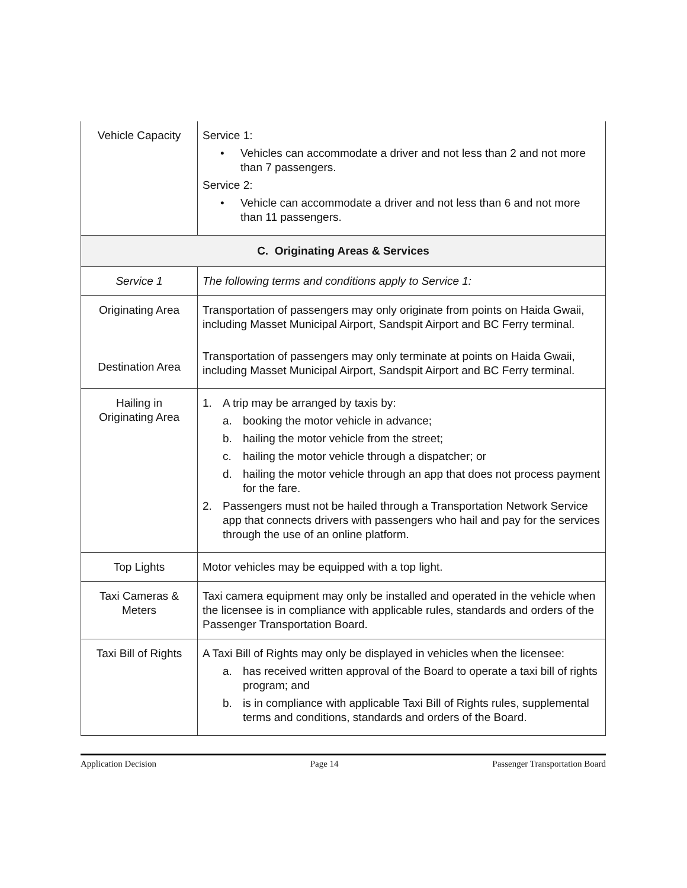| Vehicle Capacity | Service 1: • Vehicles can accommodate a driver and not less than 2 and not more than 7 passengers. Service 2: • Vehicle can accommodate a driver and not less than 6 and not more than 11 passengers. |
| C. Originating Areas & Services | |
| Service 1 | The following terms and conditions apply to Service 1: |
| Originating Area Destination Area | Transportation of passengers may only originate from points on Haida Gwaii, including Masset Municipal Airport, Sandspit Airport and BC Ferry terminal. Transportation of passengers may only terminate at points on Haida Gwaii, including Masset Municipal Airport, Sandspit Airport and BC Ferry terminal. |
| Hailing in Originating Area | 1. A trip may be arranged by taxis by: a. booking the motor vehicle in advance; b. hailing the motor vehicle from the street; c. hailing the motor vehicle through a dispatcher; or d. hailing the motor vehicle through an app that does not process payment for the fare. 2. Passengers must not be hailed through a Transportation Network Service app that connects drivers with passengers who hail and pay for the services through the use of an online platform. |
| Top Lights | Motor vehicles may be equipped with a top light. |
| Taxi Cameras & Meters | Taxi camera equipment may only be installed and operated in the vehicle when the licensee is in compliance with applicable rules, standards and orders of the Passenger Transportation Board. |
| Taxi Bill of Rights | A Taxi Bill of Rights may only be displayed in vehicles when the licensee: a. has received written approval of the Board to operate a taxi bill of rights program; and b. is in compliance with applicable Taxi Bill of Rights rules, supplemental terms and conditions, standards and orders of the Board. |
Application Decision Page 14 Passenger Transportation Board